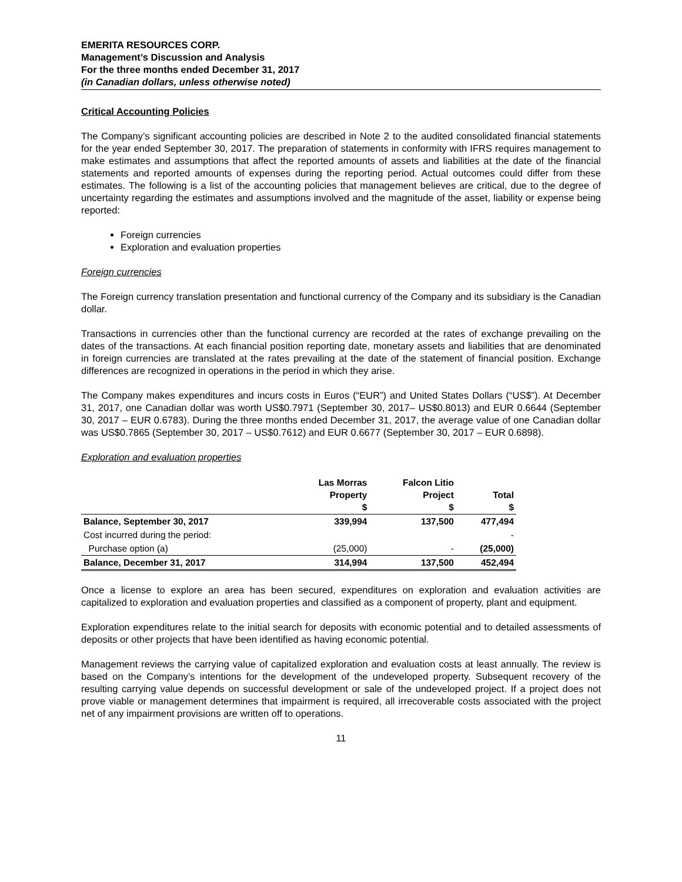EMERITA RESOURCES CORP.
Management’s Discussion and Analysis
For the three months ended December 31, 2017
(in Canadian dollars, unless otherwise noted)
Critical Accounting Policies
The Company’s significant accounting policies are described in Note 2 to the audited consolidated financial statements for the year ended September 30, 2017. The preparation of statements in conformity with IFRS requires management to make estimates and assumptions that affect the reported amounts of assets and liabilities at the date of the financial statements and reported amounts of expenses during the reporting period. Actual outcomes could differ from these estimates. The following is a list of the accounting policies that management believes are critical, due to the degree of uncertainty regarding the estimates and assumptions involved and the magnitude of the asset, liability or expense being reported:
Foreign currencies
Exploration and evaluation properties
Foreign currencies
The Foreign currency translation presentation and functional currency of the Company and its subsidiary is the Canadian dollar.
Transactions in currencies other than the functional currency are recorded at the rates of exchange prevailing on the dates of the transactions. At each financial position reporting date, monetary assets and liabilities that are denominated in foreign currencies are translated at the rates prevailing at the date of the statement of financial position. Exchange differences are recognized in operations in the period in which they arise.
The Company makes expenditures and incurs costs in Euros (“EUR”) and United States Dollars (“US$”). At December 31, 2017, one Canadian dollar was worth US$0.7971 (September 30, 2017– US$0.8013) and EUR 0.6644 (September 30, 2017 – EUR 0.6783). During the three months ended December 31, 2017, the average value of one Canadian dollar was US$0.7865 (September 30, 2017 – US$0.7612) and EUR 0.6677 (September 30, 2017 – EUR 0.6898).
Exploration and evaluation properties
| | Las Morras Property $ | Falcon Litio Project $ | Total $ |
| --- | --- | --- | --- |
| Balance, September 30, 2017 | 339,994 | 137,500 | 477,494 |
| Cost incurred during the period: | | | - |
| Purchase option (a) | (25,000) | - | (25,000) |
| Balance, December 31, 2017 | 314,994 | 137,500 | 452,494 |
Once a license to explore an area has been secured, expenditures on exploration and evaluation activities are capitalized to exploration and evaluation properties and classified as a component of property, plant and equipment.
Exploration expenditures relate to the initial search for deposits with economic potential and to detailed assessments of deposits or other projects that have been identified as having economic potential.
Management reviews the carrying value of capitalized exploration and evaluation costs at least annually. The review is based on the Company’s intentions for the development of the undeveloped property. Subsequent recovery of the resulting carrying value depends on successful development or sale of the undeveloped project. If a project does not prove viable or management determines that impairment is required, all irrecoverable costs associated with the project net of any impairment provisions are written off to operations.
11